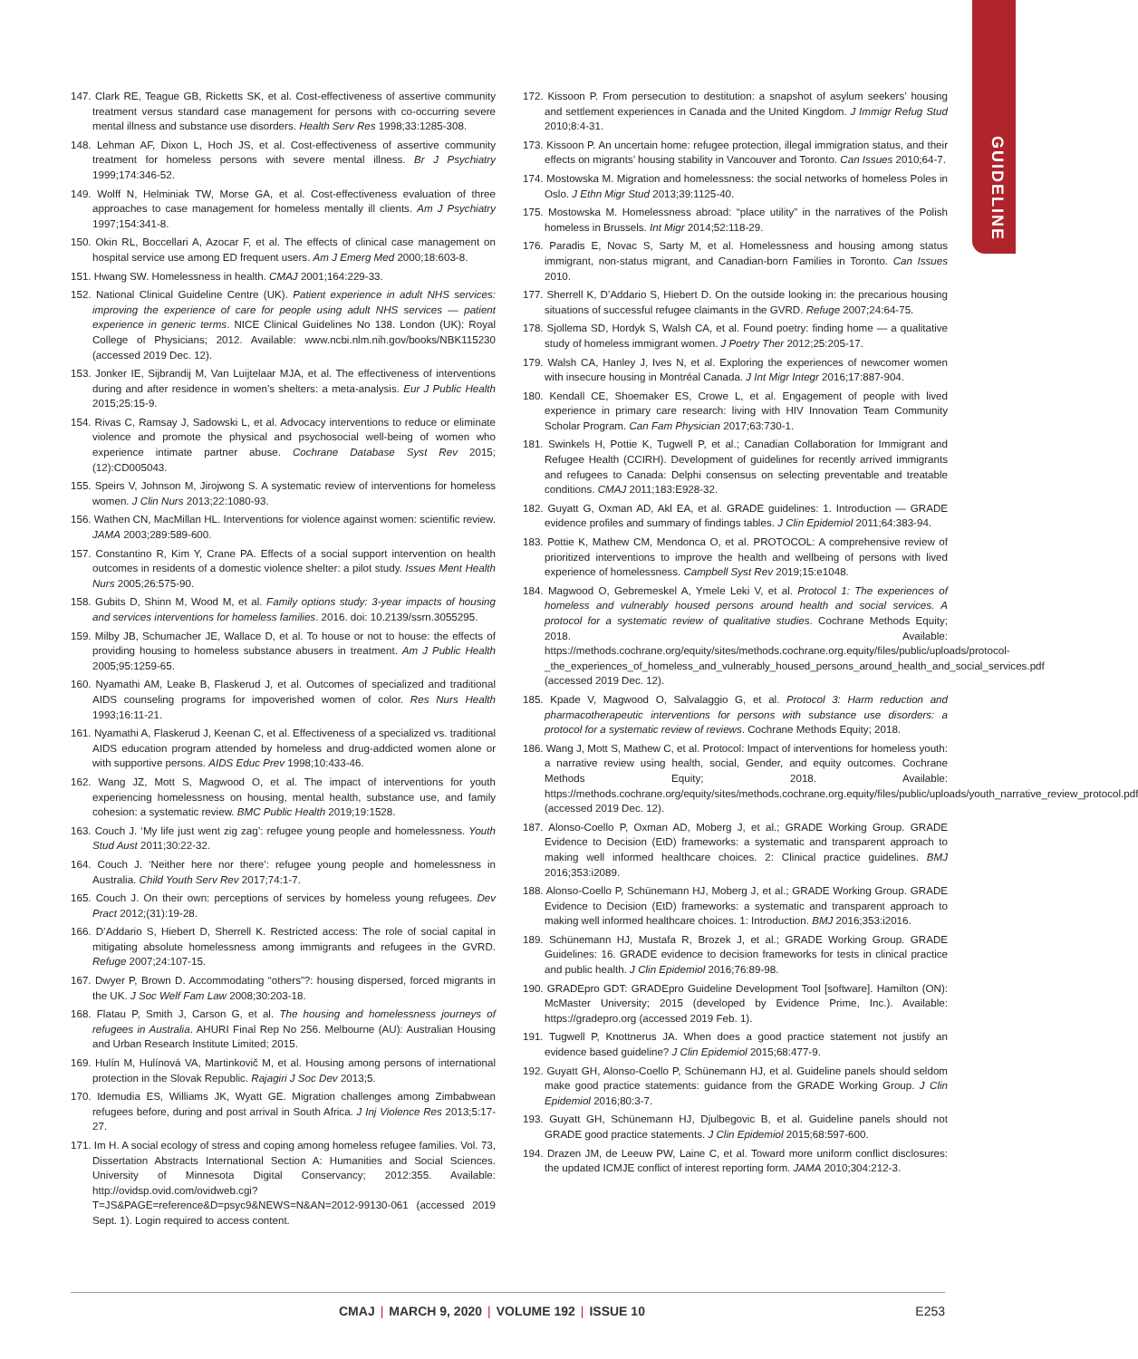GUIDELINE
147. Clark RE, Teague GB, Ricketts SK, et al. Cost-effectiveness of assertive community treatment versus standard case management for persons with co-occurring severe mental illness and substance use disorders. Health Serv Res 1998;33:1285-308.
148. Lehman AF, Dixon L, Hoch JS, et al. Cost-effectiveness of assertive community treatment for homeless persons with severe mental illness. Br J Psychiatry 1999;174:346-52.
149. Wolff N, Helminiak TW, Morse GA, et al. Cost-effectiveness evaluation of three approaches to case management for homeless mentally ill clients. Am J Psychiatry 1997;154:341-8.
150. Okin RL, Boccellari A, Azocar F, et al. The effects of clinical case management on hospital service use among ED frequent users. Am J Emerg Med 2000;18:603-8.
151. Hwang SW. Homelessness in health. CMAJ 2001;164:229-33.
152. National Clinical Guideline Centre (UK). Patient experience in adult NHS services: improving the experience of care for people using adult NHS services — patient experience in generic terms. NICE Clinical Guidelines No 138. London (UK): Royal College of Physicians; 2012. Available: www.ncbi.nlm.nih.gov/books/NBK115230 (accessed 2019 Dec. 12).
153. Jonker IE, Sijbrandij M, Van Luijtelaar MJA, et al. The effectiveness of interventions during and after residence in women’s shelters: a meta-analysis. Eur J Public Health 2015;25:15-9.
154. Rivas C, Ramsay J, Sadowski L, et al. Advocacy interventions to reduce or eliminate violence and promote the physical and psychosocial well-being of women who experience intimate partner abuse. Cochrane Database Syst Rev 2015;(12):CD005043.
155. Speirs V, Johnson M, Jirojwong S. A systematic review of interventions for homeless women. J Clin Nurs 2013;22:1080-93.
156. Wathen CN, MacMillan HL. Interventions for violence against women: scientific review. JAMA 2003;289:589-600.
157. Constantino R, Kim Y, Crane PA. Effects of a social support intervention on health outcomes in residents of a domestic violence shelter: a pilot study. Issues Ment Health Nurs 2005;26:575-90.
158. Gubits D, Shinn M, Wood M, et al. Family options study: 3-year impacts of housing and services interventions for homeless families. 2016. doi: 10.2139/ssrn.3055295.
159. Milby JB, Schumacher JE, Wallace D, et al. To house or not to house: the effects of providing housing to homeless substance abusers in treatment. Am J Public Health 2005;95:1259-65.
160. Nyamathi AM, Leake B, Flaskerud J, et al. Outcomes of specialized and traditional AIDS counseling programs for impoverished women of color. Res Nurs Health 1993;16:11-21.
161. Nyamathi A, Flaskerud J, Keenan C, et al. Effectiveness of a specialized vs. traditional AIDS education program attended by homeless and drug-addicted women alone or with supportive persons. AIDS Educ Prev 1998;10:433-46.
162. Wang JZ, Mott S, Magwood O, et al. The impact of interventions for youth experiencing homelessness on housing, mental health, substance use, and family cohesion: a systematic review. BMC Public Health 2019;19:1528.
163. Couch J. ‘My life just went zig zag’: refugee young people and homelessness. Youth Stud Aust 2011;30:22-32.
164. Couch J. ‘Neither here nor there’: refugee young people and homelessness in Australia. Child Youth Serv Rev 2017;74:1-7.
165. Couch J. On their own: perceptions of services by homeless young refugees. Dev Pract 2012;(31):19-28.
166. D’Addario S, Hiebert D, Sherrell K. Restricted access: The role of social capital in mitigating absolute homelessness among immigrants and refugees in the GVRD. Refuge 2007;24:107-15.
167. Dwyer P, Brown D. Accommodating “others”?: housing dispersed, forced migrants in the UK. J Soc Welf Fam Law 2008;30:203-18.
168. Flatau P, Smith J, Carson G, et al. The housing and homelessness journeys of refugees in Australia. AHURI Final Rep No 256. Melbourne (AU): Australian Housing and Urban Research Institute Limited; 2015.
169. Hulín M, Hulínová VA, Martinkovič M, et al. Housing among persons of international protection in the Slovak Republic. Rajagiri J Soc Dev 2013;5.
170. Idemudia ES, Williams JK, Wyatt GE. Migration challenges among Zimbabwean refugees before, during and post arrival in South Africa. J Inj Violence Res 2013;5:17-27.
171. Im H. A social ecology of stress and coping among homeless refugee families. Vol. 73, Dissertation Abstracts International Section A: Humanities and Social Sciences. University of Minnesota Digital Conservancy; 2012:355. Available: http://ovidsp.ovid.com/ovidweb.cgi?T=JS&PAGE=reference&D=psyc9&NEWS=N&AN=2012-99130-061 (accessed 2019 Sept. 1). Login required to access content.
172. Kissoon P. From persecution to destitution: a snapshot of asylum seekers’ housing and settlement experiences in Canada and the United Kingdom. J Immigr Refug Stud 2010;8:4-31.
173. Kissoon P. An uncertain home: refugee protection, illegal immigration status, and their effects on migrants’ housing stability in Vancouver and Toronto. Can Issues 2010;64-7.
174. Mostowska M. Migration and homelessness: the social networks of homeless Poles in Oslo. J Ethn Migr Stud 2013;39:1125-40.
175. Mostowska M. Homelessness abroad: “place utility” in the narratives of the Polish homeless in Brussels. Int Migr 2014;52:118-29.
176. Paradis E, Novac S, Sarty M, et al. Homelessness and housing among status immigrant, non-status migrant, and Canadian-born Families in Toronto. Can Issues 2010.
177. Sherrell K, D’Addario S, Hiebert D. On the outside looking in: the precarious housing situations of successful refugee claimants in the GVRD. Refuge 2007;24:64-75.
178. Sjollema SD, Hordyk S, Walsh CA, et al. Found poetry: finding home — a qualitative study of homeless immigrant women. J Poetry Ther 2012;25:205-17.
179. Walsh CA, Hanley J, Ives N, et al. Exploring the experiences of newcomer women with insecure housing in Montréal Canada. J Int Migr Integr 2016;17:887-904.
180. Kendall CE, Shoemaker ES, Crowe L, et al. Engagement of people with lived experience in primary care research: living with HIV Innovation Team Community Scholar Program. Can Fam Physician 2017;63:730-1.
181. Swinkels H, Pottie K, Tugwell P, et al.; Canadian Collaboration for Immigrant and Refugee Health (CCIRH). Development of guidelines for recently arrived immigrants and refugees to Canada: Delphi consensus on selecting preventable and treatable conditions. CMAJ 2011;183:E928-32.
182. Guyatt G, Oxman AD, Akl EA, et al. GRADE guidelines: 1. Introduction — GRADE evidence profiles and summary of findings tables. J Clin Epidemiol 2011;64:383-94.
183. Pottie K, Mathew CM, Mendonca O, et al. PROTOCOL: A comprehensive review of prioritized interventions to improve the health and wellbeing of persons with lived experience of homelessness. Campbell Syst Rev 2019;15:e1048.
184. Magwood O, Gebremeskel A, Ymele Leki V, et al. Protocol 1: The experiences of homeless and vulnerably housed persons around health and social services. A protocol for a systematic review of qualitative studies. Cochrane Methods Equity; 2018. Available: https://methods.cochrane.org/equity/sites/methods.cochrane.org.equity/files/public/uploads/protocol-_the_experiences_of_homeless_and_vulnerably_housed_persons_around_health_and_social_services.pdf (accessed 2019 Dec. 12).
185. Kpade V, Magwood O, Salvalaggio G, et al. Protocol 3: Harm reduction and pharmacotherapeutic interventions for persons with substance use disorders: a protocol for a systematic review of reviews. Cochrane Methods Equity; 2018.
186. Wang J, Mott S, Mathew C, et al. Protocol: Impact of interventions for homeless youth: a narrative review using health, social, Gender, and equity outcomes. Cochrane Methods Equity; 2018. Available: https://methods.cochrane.org/equity/sites/methods.cochrane.org.equity/files/public/uploads/youth_narrative_review_protocol.pdf (accessed 2019 Dec. 12).
187. Alonso-Coello P, Oxman AD, Moberg J, et al.; GRADE Working Group. GRADE Evidence to Decision (EtD) frameworks: a systematic and transparent approach to making well informed healthcare choices. 2: Clinical practice guidelines. BMJ 2016;353:i2089.
188. Alonso-Coello P, Schünemann HJ, Moberg J, et al.; GRADE Working Group. GRADE Evidence to Decision (EtD) frameworks: a systematic and transparent approach to making well informed healthcare choices. 1: Introduction. BMJ 2016;353:i2016.
189. Schünemann HJ, Mustafa R, Brozek J, et al.; GRADE Working Group. GRADE Guidelines: 16. GRADE evidence to decision frameworks for tests in clinical practice and public health. J Clin Epidemiol 2016;76:89-98.
190. GRADEpro GDT: GRADEpro Guideline Development Tool [software]. Hamilton (ON): McMaster University; 2015 (developed by Evidence Prime, Inc.). Available: https://gradepro.org (accessed 2019 Feb. 1).
191. Tugwell P, Knottnerus JA. When does a good practice statement not justify an evidence based guideline? J Clin Epidemiol 2015;68:477-9.
192. Guyatt GH, Alonso-Coello P, Schünemann HJ, et al. Guideline panels should seldom make good practice statements: guidance from the GRADE Working Group. J Clin Epidemiol 2016;80:3-7.
193. Guyatt GH, Schünemann HJ, Djulbegovic B, et al. Guideline panels should not GRADE good practice statements. J Clin Epidemiol 2015;68:597-600.
194. Drazen JM, de Leeuw PW, Laine C, et al. Toward more uniform conflict disclosures: the updated ICMJE conflict of interest reporting form. JAMA 2010;304:212-3.
CMAJ | MARCH 9, 2020 | VOLUME 192 | ISSUE 10 E253